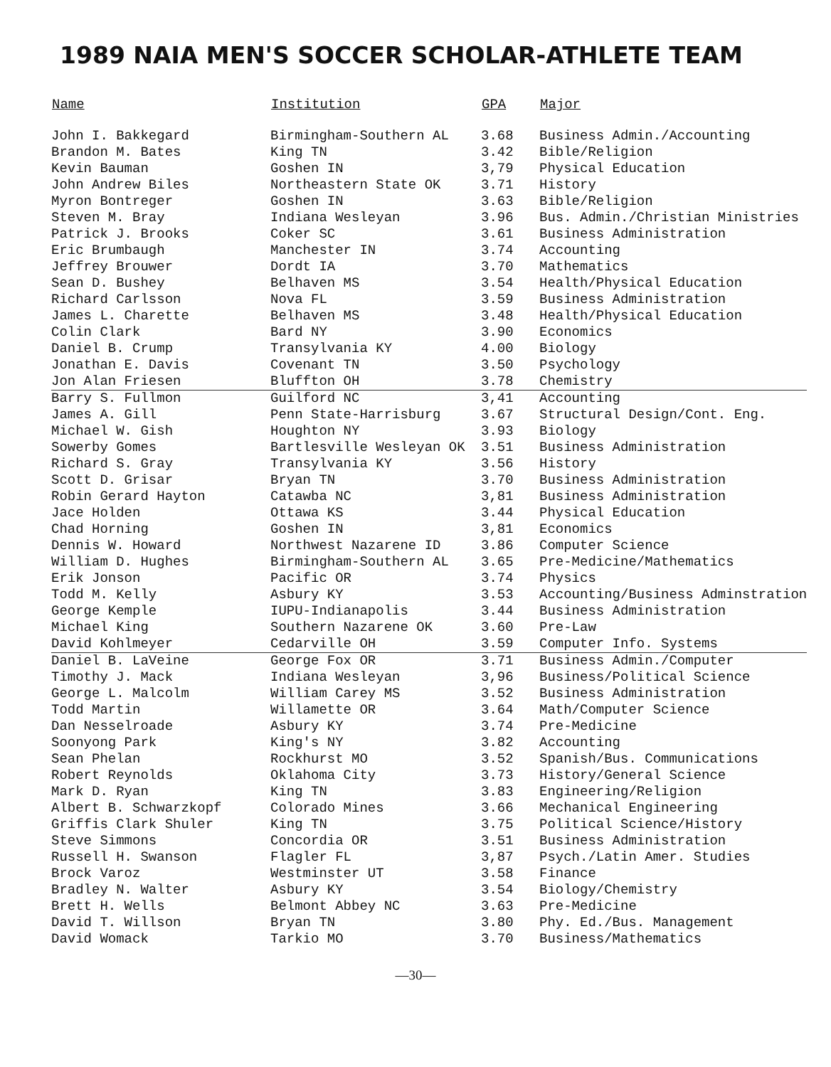1989 NAIA MEN'S SOCCER SCHOLAR-ATHLETE TEAM
| Name | Institution | GPA | Major |
| --- | --- | --- | --- |
| John I. Bakkegard | Birmingham-Southern AL | 3.68 | Business Admin./Accounting |
| Brandon M. Bates | King TN | 3.42 | Bible/Religion |
| Kevin Bauman | Goshen IN | 3,79 | Physical Education |
| John Andrew Biles | Northeastern State OK | 3.71 | History |
| Myron Bontreger | Goshen IN | 3.63 | Bible/Religion |
| Steven M. Bray | Indiana Wesleyan | 3.96 | Bus. Admin./Christian Ministries |
| Patrick J. Brooks | Coker SC | 3.61 | Business Administration |
| Eric Brumbaugh | Manchester IN | 3.74 | Accounting |
| Jeffrey Brouwer | Dordt IA | 3.70 | Mathematics |
| Sean D. Bushey | Belhaven MS | 3.54 | Health/Physical Education |
| Richard Carlsson | Nova FL | 3.59 | Business Administration |
| James L. Charette | Belhaven MS | 3.48 | Health/Physical Education |
| Colin Clark | Bard NY | 3.90 | Economics |
| Daniel B. Crump | Transylvania KY | 4.00 | Biology |
| Jonathan E. Davis | Covenant TN | 3.50 | Psychology |
| Jon Alan Friesen | Bluffton OH | 3.78 | Chemistry |
| Barry S. Fullmon | Guilford NC | 3,41 | Accounting |
| James A. Gill | Penn State-Harrisburg | 3.67 | Structural Design/Cont. Eng. |
| Michael W. Gish | Houghton NY | 3.93 | Biology |
| Sowerby Gomes | Bartlesville Wesleyan OK | 3.51 | Business Administration |
| Richard S. Gray | Transylvania KY | 3.56 | History |
| Scott D. Grisar | Bryan TN | 3.70 | Business Administration |
| Robin Gerard Hayton | Catawba NC | 3,81 | Business Administration |
| Jace Holden | Ottawa KS | 3.44 | Physical Education |
| Chad Horning | Goshen IN | 3,81 | Economics |
| Dennis W. Howard | Northwest Nazarene ID | 3.86 | Computer Science |
| William D. Hughes | Birmingham-Southern AL | 3.65 | Pre-Medicine/Mathematics |
| Erik Jonson | Pacific OR | 3.74 | Physics |
| Todd M. Kelly | Asbury KY | 3.53 | Accounting/Business Adminstration |
| George Kemple | IUPU-Indianapolis | 3.44 | Business Administration |
| Michael King | Southern Nazarene OK | 3.60 | Pre-Law |
| David Kohlmeyer | Cedarville OH | 3.59 | Computer Info. Systems |
| Daniel B. LaVeine | George Fox OR | 3.71 | Business Admin./Computer |
| Timothy J. Mack | Indiana Wesleyan | 3,96 | Business/Political Science |
| George L. Malcolm | William Carey MS | 3.52 | Business Administration |
| Todd Martin | Willamette OR | 3.64 | Math/Computer Science |
| Dan Nesselroade | Asbury KY | 3.74 | Pre-Medicine |
| Soonyong Park | King's NY | 3.82 | Accounting |
| Sean Phelan | Rockhurst MO | 3.52 | Spanish/Bus. Communications |
| Robert Reynolds | Oklahoma City | 3.73 | History/General Science |
| Mark D. Ryan | King TN | 3.83 | Engineering/Religion |
| Albert B. Schwarzkopf | Colorado Mines | 3.66 | Mechanical Engineering |
| Griffis Clark Shuler | King TN | 3.75 | Political Science/History |
| Steve Simmons | Concordia OR | 3.51 | Business Administration |
| Russell H. Swanson | Flagler FL | 3,87 | Psych./Latin Amer. Studies |
| Brock Varoz | Westminster UT | 3.58 | Finance |
| Bradley N. Walter | Asbury KY | 3.54 | Biology/Chemistry |
| Brett H. Wells | Belmont Abbey NC | 3.63 | Pre-Medicine |
| David T. Willson | Bryan TN | 3.80 | Phy. Ed./Bus. Management |
| David Womack | Tarkio MO | 3.70 | Business/Mathematics |
—30—